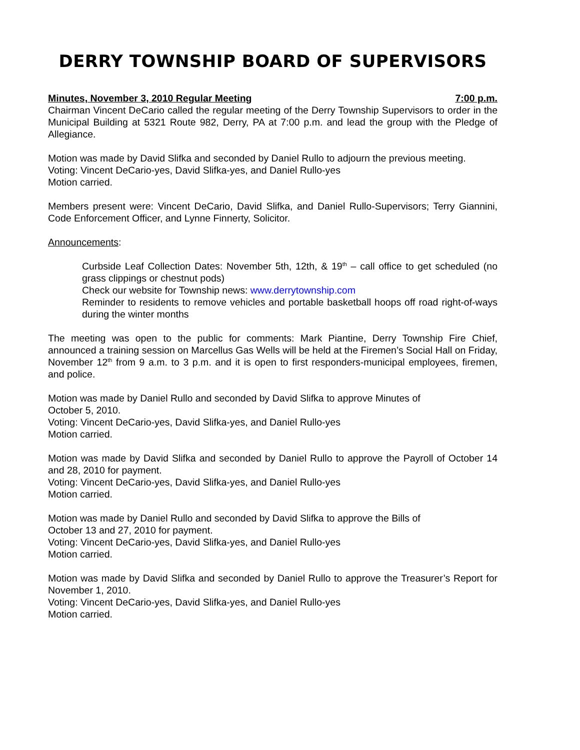DERRY TOWNSHIP BOARD OF SUPERVISORS
Minutes, November 3, 2010 Regular Meeting 7:00 p.m.
Chairman Vincent DeCario called the regular meeting of the Derry Township Supervisors to order in the Municipal Building at 5321 Route 982, Derry, PA at 7:00 p.m. and lead the group with the Pledge of Allegiance.
Motion was made by David Slifka and seconded by Daniel Rullo to adjourn the previous meeting.
Voting: Vincent DeCario-yes, David Slifka-yes, and Daniel Rullo-yes
Motion carried.
Members present were: Vincent DeCario, David Slifka, and Daniel Rullo-Supervisors; Terry Giannini, Code Enforcement Officer, and Lynne Finnerty, Solicitor.
Announcements:
Curbside Leaf Collection Dates: November 5th, 12th, & 19<sup>th</sup> – call office to get scheduled (no grass clippings or chestnut pods)
Check our website for Township news: www.derrytownship.com
Reminder to residents to remove vehicles and portable basketball hoops off road right-of-ways during the winter months
The meeting was open to the public for comments: Mark Piantine, Derry Township Fire Chief, announced a training session on Marcellus Gas Wells will be held at the Firemen’s Social Hall on Friday, November 12<sup>th</sup> from 9 a.m. to 3 p.m. and it is open to first responders-municipal employees, firemen, and police.
Motion was made by Daniel Rullo and seconded by David Slifka to approve Minutes of
October 5, 2010.
Voting: Vincent DeCario-yes, David Slifka-yes, and Daniel Rullo-yes
Motion carried.
Motion was made by David Slifka and seconded by Daniel Rullo to approve the Payroll of October 14 and 28, 2010 for payment.
Voting: Vincent DeCario-yes, David Slifka-yes, and Daniel Rullo-yes
Motion carried.
Motion was made by Daniel Rullo and seconded by David Slifka to approve the Bills of
October 13 and 27, 2010 for payment.
Voting: Vincent DeCario-yes, David Slifka-yes, and Daniel Rullo-yes
Motion carried.
Motion was made by David Slifka and seconded by Daniel Rullo to approve the Treasurer’s Report for November 1, 2010.
Voting: Vincent DeCario-yes, David Slifka-yes, and Daniel Rullo-yes
Motion carried.